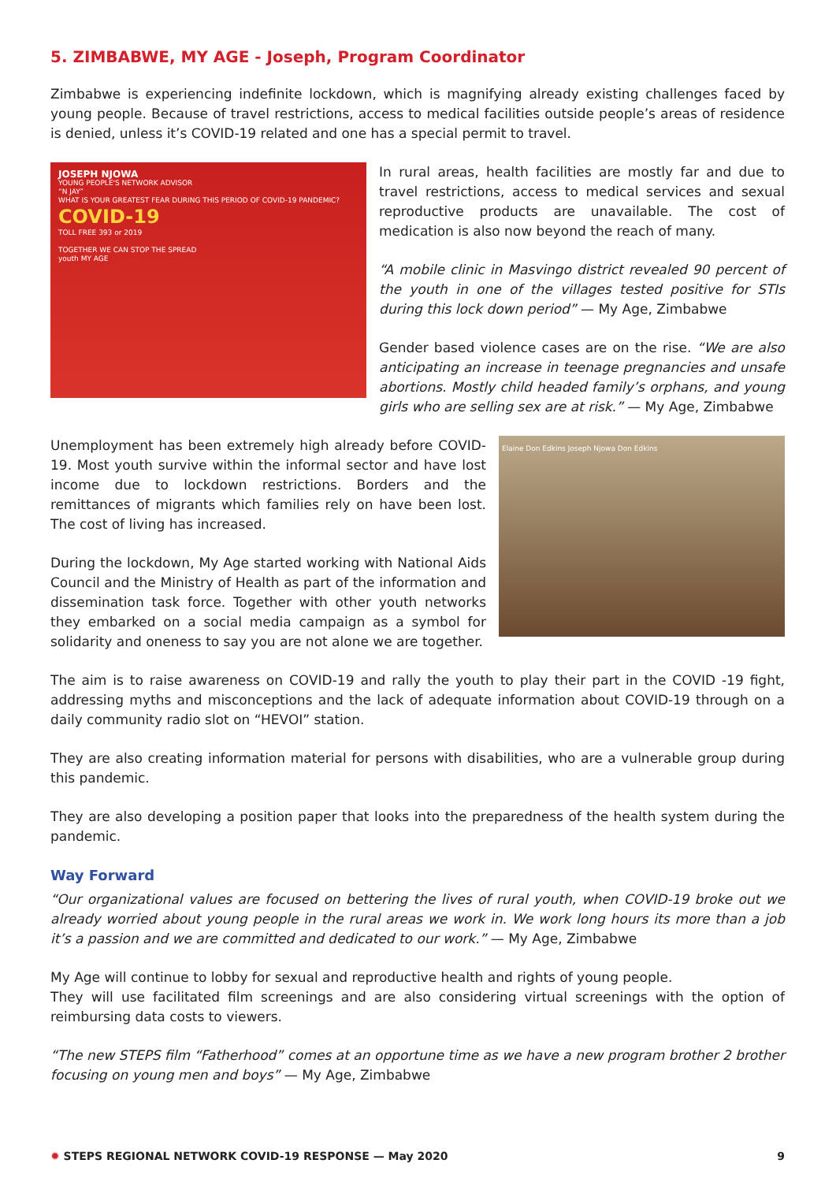5. ZIMBABWE, MY AGE - Joseph, Program Coordinator
Zimbabwe is experiencing indefinite lockdown, which is magnifying already existing challenges faced by young people. Because of travel restrictions, access to medical facilities outside people’s areas of residence is denied, unless it’s COVID-19 related and one has a special permit to travel.
JOSEPH NJOWA
YOUNG PEOPLE'S NETWORK ADVISOR
“N JAY”
WHAT IS YOUR GREATEST FEAR DURING THIS PERIOD OF COVID-19 PANDEMIC?
COVID-19
TOLL FREE 393 or 2019
TOGETHER WE CAN STOP THE SPREAD
youth MY AGE
In rural areas, health facilities are mostly far and due to travel restrictions, access to medical services and sexual reproductive products are unavailable. The cost of medication is also now beyond the reach of many.
“A mobile clinic in Masvingo district revealed 90 percent of the youth in one of the villages tested positive for STIs during this lock down period” — My Age, Zimbabwe
Gender based violence cases are on the rise. “We are also anticipating an increase in teenage pregnancies and unsafe abortions. Mostly child headed family’s orphans, and young girls who are selling sex are at risk.” — My Age, Zimbabwe
Unemployment has been extremely high already before COVID-19. Most youth survive within the informal sector and have lost income due to lockdown restrictions. Borders and the remittances of migrants which families rely on have been lost. The cost of living has increased.
During the lockdown, My Age started working with National Aids Council and the Ministry of Health as part of the information and dissemination task force. Together with other youth networks they embarked on a social media campaign as a symbol for solidarity and oneness to say you are not alone we are together.
Elaine Don Edkins Joseph Njowa Don Edkins
The aim is to raise awareness on COVID-19 and rally the youth to play their part in the COVID -19 fight, addressing myths and misconceptions and the lack of adequate information about COVID-19 through on a daily community radio slot on “HEVOI” station.
They are also creating information material for persons with disabilities, who are a vulnerable group during this pandemic.
They are also developing a position paper that looks into the preparedness of the health system during the pandemic.
Way Forward
“Our organizational values are focused on bettering the lives of rural youth, when COVID-19 broke out we already worried about young people in the rural areas we work in. We work long hours its more than a job it’s a passion and we are committed and dedicated to our work.” — My Age, Zimbabwe
My Age will continue to lobby for sexual and reproductive health and rights of young people.
They will use facilitated film screenings and are also considering virtual screenings with the option of reimbursing data costs to viewers.
“The new STEPS film “Fatherhood” comes at an opportune time as we have a new program brother 2 brother focusing on young men and boys” — My Age, Zimbabwe
✹ STEPS REGIONAL NETWORK COVID-19 RESPONSE — May 2020 9